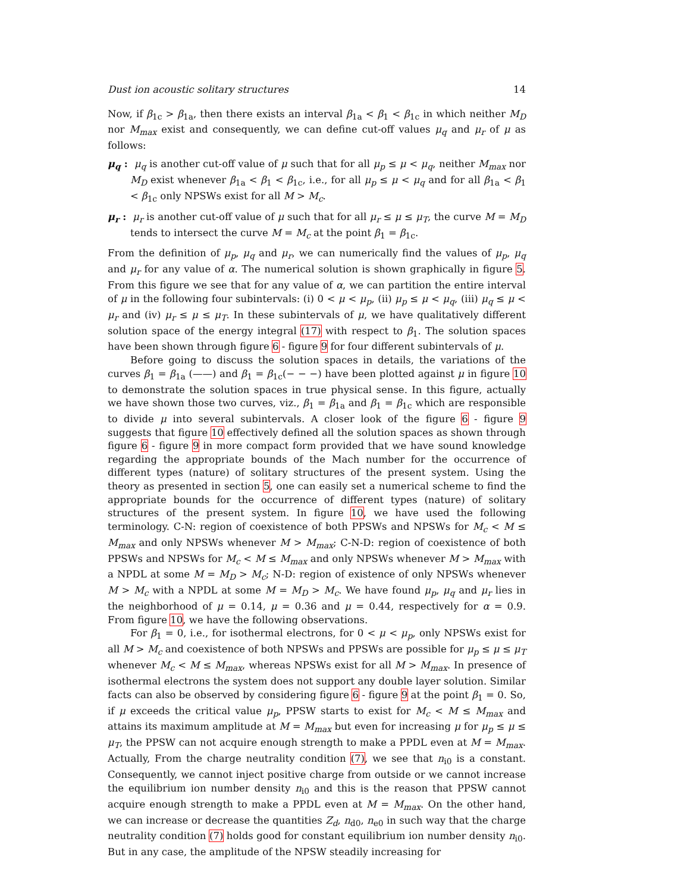Dust ion acoustic solitary structures 14
Now, if β<sub>1c</sub> > β<sub>1a</sub>, then there exists an interval β<sub>1a</sub> < β<sub>1</sub> < β<sub>1c</sub> in which neither M<sub>D</sub> nor M<sub>max</sub> exist and consequently, we can define cut-off values μ<sub>q</sub> and μ<sub>r</sub> of μ as follows:
μ<sub>q</sub> : μ<sub>q</sub> is another cut-off value of μ such that for all μ<sub>p</sub> ≤ μ < μ<sub>q</sub>, neither M<sub>max</sub> nor M<sub>D</sub> exist whenever β<sub>1a</sub> < β<sub>1</sub> < β<sub>1c</sub>, i.e., for all μ<sub>p</sub> ≤ μ < μ<sub>q</sub> and for all β<sub>1a</sub> < β<sub>1</sub> < β<sub>1c</sub> only NPSWs exist for all M > M<sub>c</sub>.
μ<sub>r</sub> : μ<sub>r</sub> is another cut-off value of μ such that for all μ<sub>r</sub> ≤ μ ≤ μ<sub>T</sub>, the curve M = M<sub>D</sub> tends to intersect the curve M = M<sub>c</sub> at the point β<sub>1</sub> = β<sub>1c</sub>.
From the definition of μ<sub>p</sub>, μ<sub>q</sub> and μ<sub>r</sub>, we can numerically find the values of μ<sub>p</sub>, μ<sub>q</sub> and μ<sub>r</sub> for any value of α. The numerical solution is shown graphically in figure 5. From this figure we see that for any value of α, we can partition the entire interval of μ in the following four subintervals: (i) 0 < μ < μ<sub>p</sub>, (ii) μ<sub>p</sub> ≤ μ < μ<sub>q</sub>, (iii) μ<sub>q</sub> ≤ μ < μ<sub>r</sub> and (iv) μ<sub>r</sub> ≤ μ ≤ μ<sub>T</sub>. In these subintervals of μ, we have qualitatively different solution space of the energy integral (17) with respect to β<sub>1</sub>. The solution spaces have been shown through figure 6 - figure 9 for four different subintervals of μ.
Before going to discuss the solution spaces in details, the variations of the curves β<sub>1</sub> = β<sub>1a</sub> (——) and β<sub>1</sub> = β<sub>1c</sub>(− − −) have been plotted against μ in figure 10 to demonstrate the solution spaces in true physical sense. In this figure, actually we have shown those two curves, viz., β<sub>1</sub> = β<sub>1a</sub> and β<sub>1</sub> = β<sub>1c</sub> which are responsible to divide μ into several subintervals. A closer look of the figure 6 - figure 9 suggests that figure 10 effectively defined all the solution spaces as shown through figure 6 - figure 9 in more compact form provided that we have sound knowledge regarding the appropriate bounds of the Mach number for the occurrence of different types (nature) of solitary structures of the present system. Using the theory as presented in section 5, one can easily set a numerical scheme to find the appropriate bounds for the occurrence of different types (nature) of solitary structures of the present system. In figure 10, we have used the following terminology. C-N: region of coexistence of both PPSWs and NPSWs for M<sub>c</sub> < M ≤ M<sub>max</sub> and only NPSWs whenever M > M<sub>max</sub>; C-N-D: region of coexistence of both PPSWs and NPSWs for M<sub>c</sub> < M ≤ M<sub>max</sub> and only NPSWs whenever M > M<sub>max</sub> with a NPDL at some M = M<sub>D</sub> > M<sub>c</sub>; N-D: region of existence of only NPSWs whenever M > M<sub>c</sub> with a NPDL at some M = M<sub>D</sub> > M<sub>c</sub>. We have found μ<sub>p</sub>, μ<sub>q</sub> and μ<sub>r</sub> lies in the neighborhood of μ = 0.14, μ = 0.36 and μ = 0.44, respectively for α = 0.9. From figure 10, we have the following observations.
For β<sub>1</sub> = 0, i.e., for isothermal electrons, for 0 < μ < μ<sub>p</sub>, only NPSWs exist for all M > M<sub>c</sub> and coexistence of both NPSWs and PPSWs are possible for μ<sub>p</sub> ≤ μ ≤ μ<sub>T</sub> whenever M<sub>c</sub> < M ≤ M<sub>max</sub>, whereas NPSWs exist for all M > M<sub>max</sub>. In presence of isothermal electrons the system does not support any double layer solution. Similar facts can also be observed by considering figure 6 - figure 9 at the point β<sub>1</sub> = 0. So, if μ exceeds the critical value μ<sub>p</sub>, PPSW starts to exist for M<sub>c</sub> < M ≤ M<sub>max</sub> and attains its maximum amplitude at M = M<sub>max</sub> but even for increasing μ for μ<sub>p</sub> ≤ μ ≤ μ<sub>T</sub>, the PPSW can not acquire enough strength to make a PPDL even at M = M<sub>max</sub>. Actually, From the charge neutrality condition (7), we see that n<sub>i0</sub> is a constant. Consequently, we cannot inject positive charge from outside or we cannot increase the equilibrium ion number density n<sub>i0</sub> and this is the reason that PPSW cannot acquire enough strength to make a PPDL even at M = M<sub>max</sub>. On the other hand, we can increase or decrease the quantities Z<sub>d</sub>, n<sub>d0</sub>, n<sub>e0</sub> in such way that the charge neutrality condition (7) holds good for constant equilibrium ion number density n<sub>i0</sub>. But in any case, the amplitude of the NPSW steadily increasing for